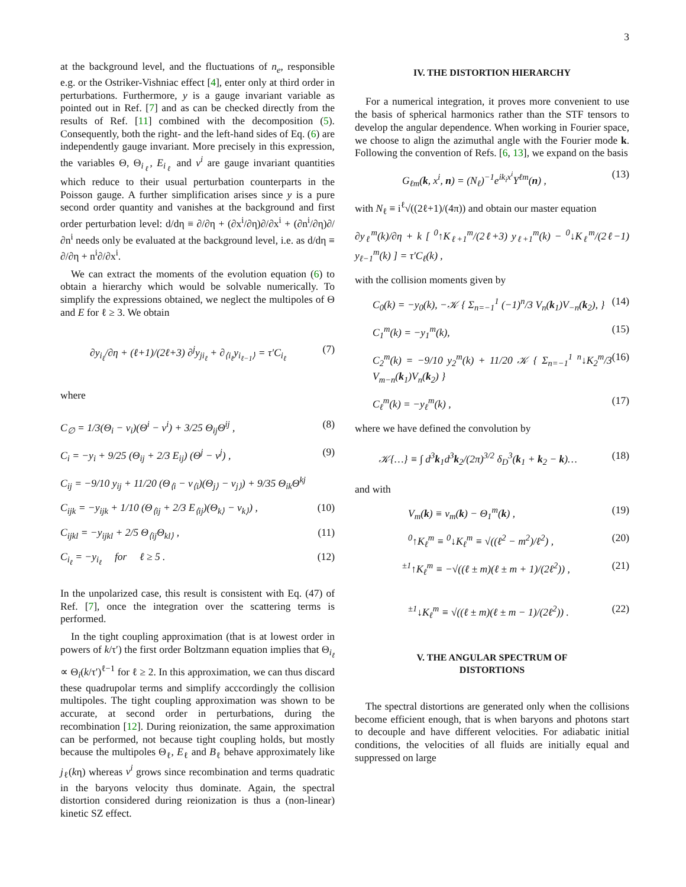3
at the background level, and the fluctuations of n<sub>e</sub>, responsible e.g. or the Ostriker-Vishniac effect [4], enter only at third order in perturbations. Furthermore, y is a gauge invariant variable as pointed out in Ref. [7] and as can be checked directly from the results of Ref. [11] combined with the decomposition (5). Consequently, both the right- and the left-hand sides of Eq. (6) are independently gauge invariant. More precisely in this expression, the variables Θ, Θ<sub>i<sub>ℓ</sub></sub>, E<sub>i<sub>ℓ</sub></sub> and v<sup>i</sup> are gauge invariant quantities which reduce to their usual perturbation counterparts in the Poisson gauge. A further simplification arises since y is a pure second order quantity and vanishes at the background and first order perturbation level: d/dη ≡ ∂/∂η + (∂x<sup>i</sup>/∂η)∂/∂x<sup>i</sup> + (∂n<sup>i</sup>/∂η)∂/∂n<sup>i</sup> needs only be evaluated at the background level, i.e. as d/dη ≡ ∂/∂η + n<sup>i</sup>∂/∂x<sup>i</sup>.
We can extract the moments of the evolution equation (6) to obtain a hierarchy which would be solvable numerically. To simplify the expressions obtained, we neglect the multipoles of Θ and E for ℓ ≥ 3. We obtain
∂y<sub>i<sub>ℓ</sub></sub>/∂η + (ℓ+1)/(2ℓ+3) ∂<sup>j</sup>y<sub>ji<sub>ℓ</sub></sub> + ∂<sub>⟨i<sub>ℓ</sub></sub>y<sub>i<sub>ℓ−1</sub>⟩</sub> = τ′C<sub>i<sub>ℓ</sub></sub> (7)
where
C<sub>∅</sub> = 1/3(Θ<sub>i</sub> − v<sub>i</sub>)(Θ<sup>i</sup> − v<sup>i</sup>) + 3/25 Θ<sub>ij</sub>Θ<sup>ij</sup> , (8)
C<sub>i</sub> = −y<sub>i</sub> + 9/25 (Θ<sub>ij</sub> + 2/3 E<sub>ij</sub>) (Θ<sup>j</sup> − v<sup>j</sup>) , (9)
C<sub>ij</sub> = −9/10 y<sub>ij</sub> + 11/20 (Θ<sub>⟨i</sub> − v<sub>⟨i</sub>)(Θ<sub>j⟩</sub> − v<sub>j⟩</sub>) + 9/35 Θ<sub>ik</sub>Θ<sup>kj</sup>
C<sub>ijk</sub> = −y<sub>ijk</sub> + 1/10 (Θ<sub>⟨ij</sub> + 2/3 E<sub>⟨ij</sub>)(Θ<sub>k⟩</sub> − v<sub>k⟩</sub>) , (10)
C<sub>ijkl</sub> = −y<sub>ijkl</sub> + 2/5 Θ<sub>⟨ij</sub>Θ<sub>kl⟩</sub> , (11)
C<sub>i<sub>ℓ</sub></sub> = −y<sub>i<sub>ℓ</sub></sub> for ℓ ≥ 5 . (12)
In the unpolarized case, this result is consistent with Eq. (47) of Ref. [7], once the integration over the scattering terms is performed.
In the tight coupling approximation (that is at lowest order in powers of k/τ′) the first order Boltzmann equation implies that Θ<sub>i<sub>ℓ</sub></sub> ∝ Θ<sub>i</sub>(k/τ′)<sup>ℓ−1</sup> for ℓ ≥ 2. In this approximation, we can thus discard these quadrupolar terms and simplify acccordingly the collision multipoles. The tight coupling approximation was shown to be accurate, at second order in perturbations, during the recombination [12]. During reionization, the same approximation can be performed, not because tight coupling holds, but mostly because the multipoles Θ<sub>ℓ</sub>, E<sub>ℓ</sub> and B<sub>ℓ</sub> behave approximately like j<sub>ℓ</sub>(kη) whereas v<sup>i</sup> grows since recombination and terms quadratic in the baryons velocity thus dominate. Again, the spectral distortion considered during reionization is thus a (non-linear) kinetic SZ effect.
IV. THE DISTORTION HIERARCHY
For a numerical integration, it proves more convenient to use the basis of spherical harmonics rather than the STF tensors to develop the angular dependence. When working in Fourier space, we choose to align the azimuthal angle with the Fourier mode k. Following the convention of Refs. [6, 13], we expand on the basis
G<sub>ℓm</sub>(k, x<sup>i</sup>, n) = (N<sub>ℓ</sub>)<sup>−1</sup>e<sup>ik<sub>i</sub>x<sup>i</sup></sup>Y<sup>ℓm</sup>(n) , (13)
with N<sub>ℓ</sub> ≡ i<sup>ℓ</sup>√((2ℓ+1)/(4π)) and obtain our master equation
∂y<sub>ℓ</sub><sup>m</sup>(k)/∂η + k [ <sup>0</sup>↑K<sub>ℓ+1</sub><sup>m</sup>/(2ℓ+3) y<sub>ℓ+1</sub><sup>m</sup>(k) − <sup>0</sup>↓K<sub>ℓ</sub><sup>m</sup>/(2ℓ−1) y<sub>ℓ−1</sub><sup>m</sup>(k) ] = τ′C<sub>ℓ</sub>(k) ,
with the collision moments given by
C<sub>0</sub>(k) = −y<sub>0</sub>(k), −𝒦 { Σ<sub>n=−1</sub><sup>1</sup> (−1)<sup>n</sup>/3 V<sub>n</sub>(k<sub>1</sub>)V<sub>−n</sub>(k<sub>2</sub>), } (14)
C<sub>1</sub><sup>m</sup>(k) = −y<sub>1</sub><sup>m</sup>(k), (15)
C<sub>2</sub><sup>m</sup>(k) = −9/10 y<sub>2</sub><sup>m</sup>(k) + 11/20 𝒦 { Σ<sub>n=−1</sub><sup>1</sup> <sup>n</sup>↓K<sub>2</sub><sup>m</sup>/3 V<sub>m−n</sub>(k<sub>1</sub>)V<sub>n</sub>(k<sub>2</sub>) } (16)
C<sub>ℓ</sub><sup>m</sup>(k) = −y<sub>ℓ</sub><sup>m</sup>(k) , (17)
where we have defined the convolution by
𝒦{…} ≡ ∫ d<sup>3</sup>k<sub>1</sub>d<sup>3</sup>k<sub>2</sub>/(2π)<sup>3/2</sup> δ<sub>D</sub><sup>3</sup>(k<sub>1</sub> + k<sub>2</sub> − k)… (18)
and with
V<sub>m</sub>(k) ≡ v<sub>m</sub>(k) − Θ<sub>1</sub><sup>m</sup>(k) , (19)
<sup>0</sup>↑K<sub>ℓ</sub><sup>m</sup> ≡ <sup>0</sup>↓K<sub>ℓ</sub><sup>m</sup> ≡ √((ℓ<sup>2</sup> − m<sup>2</sup>)/ℓ<sup>2</sup>) , (20)
<sup>±1</sup>↑K<sub>ℓ</sub><sup>m</sup> ≡ −√((ℓ ± m)(ℓ ± m + 1)/(2ℓ<sup>2</sup>)) , (21)
<sup>±1</sup>↓K<sub>ℓ</sub><sup>m</sup> ≡ √((ℓ ± m)(ℓ ± m − 1)/(2ℓ<sup>2</sup>)) . (22)
V. THE ANGULAR SPECTRUM OF
DISTORTIONS
The spectral distortions are generated only when the collisions become efficient enough, that is when baryons and photons start to decouple and have different velocities. For adiabatic initial conditions, the velocities of all fluids are initially equal and suppressed on large